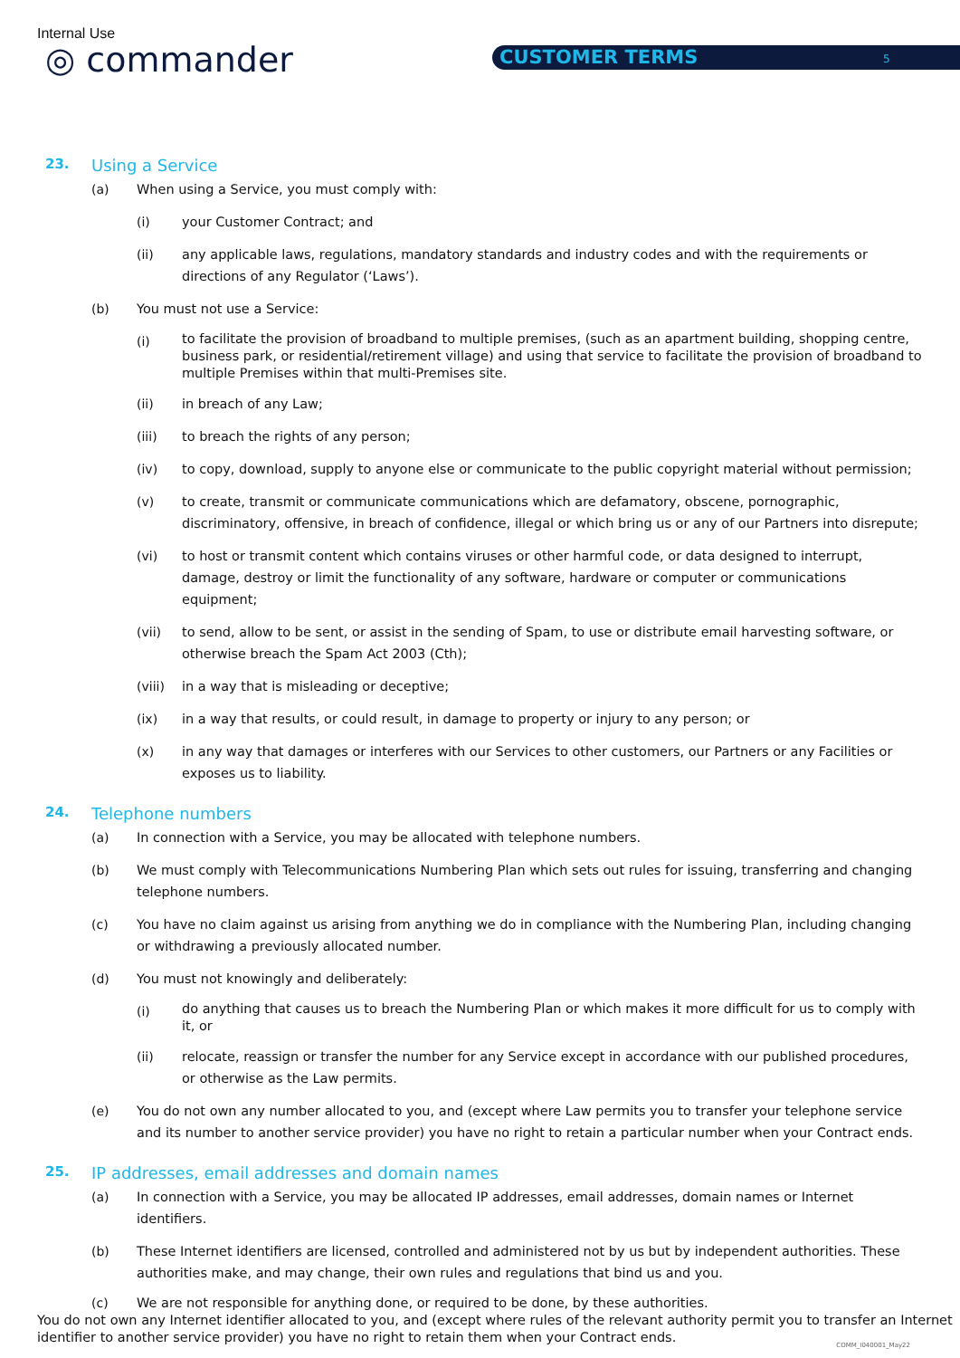Internal Use
◎ commander CUSTOMER TERMS 5
23. Using a Service
(a) When using a Service, you must comply with:
(i) your Customer Contract; and
(ii) any applicable laws, regulations, mandatory standards and industry codes and with the requirements or directions of any Regulator (‘Laws’).
(b) You must not use a Service:
(i) to facilitate the provision of broadband to multiple premises, (such as an apartment building, shopping centre, business park, or residential/retirement village) and using that service to facilitate the provision of broadband to multiple Premises within that multi-Premises site.
(ii) in breach of any Law;
(iii) to breach the rights of any person;
(iv) to copy, download, supply to anyone else or communicate to the public copyright material without permission;
(v) to create, transmit or communicate communications which are defamatory, obscene, pornographic, discriminatory, offensive, in breach of confidence, illegal or which bring us or any of our Partners into disrepute;
(vi) to host or transmit content which contains viruses or other harmful code, or data designed to interrupt, damage, destroy or limit the functionality of any software, hardware or computer or communications equipment;
(vii) to send, allow to be sent, or assist in the sending of Spam, to use or distribute email harvesting software, or otherwise breach the Spam Act 2003 (Cth);
(viii) in a way that is misleading or deceptive;
(ix) in a way that results, or could result, in damage to property or injury to any person; or
(x) in any way that damages or interferes with our Services to other customers, our Partners or any Facilities or exposes us to liability.
24. Telephone numbers
(a) In connection with a Service, you may be allocated with telephone numbers.
(b) We must comply with Telecommunications Numbering Plan which sets out rules for issuing, transferring and changing telephone numbers.
(c) You have no claim against us arising from anything we do in compliance with the Numbering Plan, including changing or withdrawing a previously allocated number.
(d) You must not knowingly and deliberately:
(i) do anything that causes us to breach the Numbering Plan or which makes it more difficult for us to comply with it, or
(ii) relocate, reassign or transfer the number for any Service except in accordance with our published procedures, or otherwise as the Law permits.
(e) You do not own any number allocated to you, and (except where Law permits you to transfer your telephone service and its number to another service provider) you have no right to retain a particular number when your Contract ends.
25. IP addresses, email addresses and domain names
(a) In connection with a Service, you may be allocated IP addresses, email addresses, domain names or Internet identifiers.
(b) These Internet identifiers are licensed, controlled and administered not by us but by independent authorities. These authorities make, and may change, their own rules and regulations that bind us and you.
(c) We are not responsible for anything done, or required to be done, by these authorities.
You do not own any Internet identifier allocated to you, and (except where rules of the relevant authority permit you to transfer an Internet identifier to another service provider) you have no right to retain them when your Contract ends.
COMM_I040001_May22